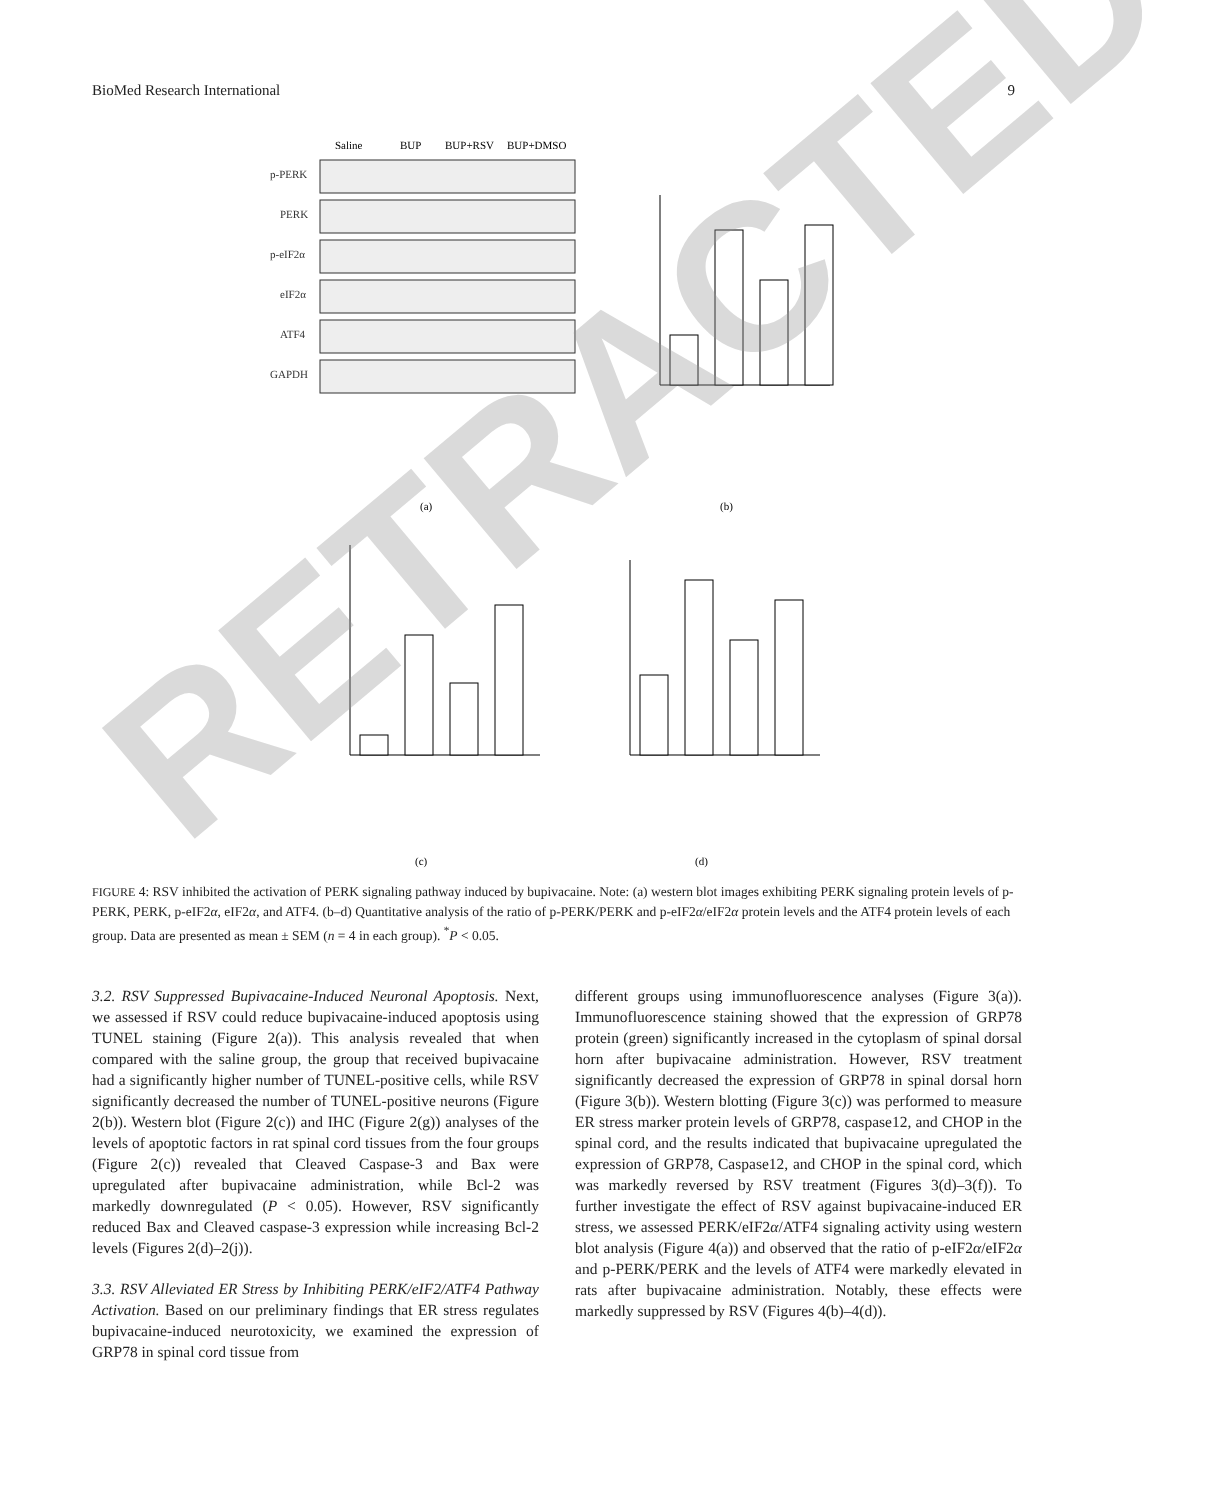BioMed Research International 9
Saline
BUP
BUP+RSV
BUP+DMSO
p-PERK
PERK
p-eIF2α
eIF2α
ATF4
GAPDH
(a)
(b)
(c)
(d)
FIGURE 4: RSV inhibited the activation of PERK signaling pathway induced by bupivacaine. Note: (a) western blot images exhibiting PERK signaling protein levels of p-PERK, PERK, p-eIF2α, eIF2α, and ATF4. (b–d) Quantitative analysis of the ratio of p-PERK/PERK and p-eIF2α/eIF2α protein levels and the ATF4 protein levels of each group. Data are presented as mean ± SEM (n = 4 in each group). <sup>*</sup>P < 0.05.
3.2. RSV Suppressed Bupivacaine-Induced Neuronal Apoptosis. Next, we assessed if RSV could reduce bupivacaine-induced apoptosis using TUNEL staining (Figure 2(a)). This analysis revealed that when compared with the saline group, the group that received bupivacaine had a significantly higher number of TUNEL-positive cells, while RSV significantly decreased the number of TUNEL-positive neurons (Figure 2(b)). Western blot (Figure 2(c)) and IHC (Figure 2(g)) analyses of the levels of apoptotic factors in rat spinal cord tissues from the four groups (Figure 2(c)) revealed that Cleaved Caspase-3 and Bax were upregulated after bupivacaine administration, while Bcl-2 was markedly downregulated (P < 0.05). However, RSV significantly reduced Bax and Cleaved caspase-3 expression while increasing Bcl-2 levels (Figures 2(d)–2(j)).
3.3. RSV Alleviated ER Stress by Inhibiting PERK/eIF2/ATF4 Pathway Activation. Based on our preliminary findings that ER stress regulates bupivacaine-induced neurotoxicity, we examined the expression of GRP78 in spinal cord tissue from
different groups using immunofluorescence analyses (Figure 3(a)). Immunofluorescence staining showed that the expression of GRP78 protein (green) significantly increased in the cytoplasm of spinal dorsal horn after bupivacaine administration. However, RSV treatment significantly decreased the expression of GRP78 in spinal dorsal horn (Figure 3(b)). Western blotting (Figure 3(c)) was performed to measure ER stress marker protein levels of GRP78, caspase12, and CHOP in the spinal cord, and the results indicated that bupivacaine upregulated the expression of GRP78, Caspase12, and CHOP in the spinal cord, which was markedly reversed by RSV treatment (Figures 3(d)–3(f)). To further investigate the effect of RSV against bupivacaine-induced ER stress, we assessed PERK/eIF2α/ATF4 signaling activity using western blot analysis (Figure 4(a)) and observed that the ratio of p-eIF2α/eIF2α and p-PERK/PERK and the levels of ATF4 were markedly elevated in rats after bupivacaine administration. Notably, these effects were markedly suppressed by RSV (Figures 4(b)–4(d)).
RETRACTED